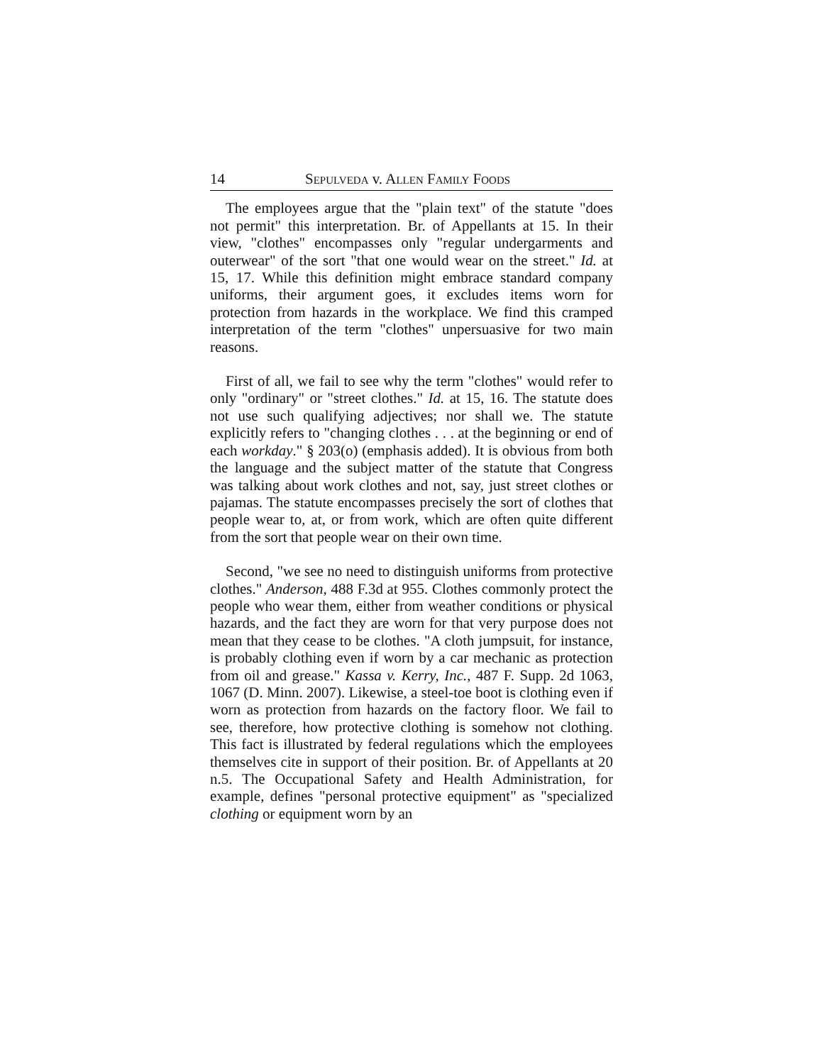14 SEPULVEDA v. ALLEN FAMILY FOODS
The employees argue that the "plain text" of the statute "does not permit" this interpretation. Br. of Appellants at 15. In their view, "clothes" encompasses only "regular undergarments and outerwear" of the sort "that one would wear on the street." Id. at 15, 17. While this definition might embrace standard company uniforms, their argument goes, it excludes items worn for protection from hazards in the workplace. We find this cramped interpretation of the term "clothes" unpersuasive for two main reasons.
First of all, we fail to see why the term "clothes" would refer to only "ordinary" or "street clothes." Id. at 15, 16. The statute does not use such qualifying adjectives; nor shall we. The statute explicitly refers to "changing clothes . . . at the beginning or end of each workday." § 203(o) (emphasis added). It is obvious from both the language and the subject matter of the statute that Congress was talking about work clothes and not, say, just street clothes or pajamas. The statute encompasses precisely the sort of clothes that people wear to, at, or from work, which are often quite different from the sort that people wear on their own time.
Second, "we see no need to distinguish uniforms from protective clothes." Anderson, 488 F.3d at 955. Clothes commonly protect the people who wear them, either from weather conditions or physical hazards, and the fact they are worn for that very purpose does not mean that they cease to be clothes. "A cloth jumpsuit, for instance, is probably clothing even if worn by a car mechanic as protection from oil and grease." Kassa v. Kerry, Inc., 487 F. Supp. 2d 1063, 1067 (D. Minn. 2007). Likewise, a steel-toe boot is clothing even if worn as protection from hazards on the factory floor. We fail to see, therefore, how protective clothing is somehow not clothing. This fact is illustrated by federal regulations which the employees themselves cite in support of their position. Br. of Appellants at 20 n.5. The Occupational Safety and Health Administration, for example, defines "personal protective equipment" as "specialized clothing or equipment worn by an